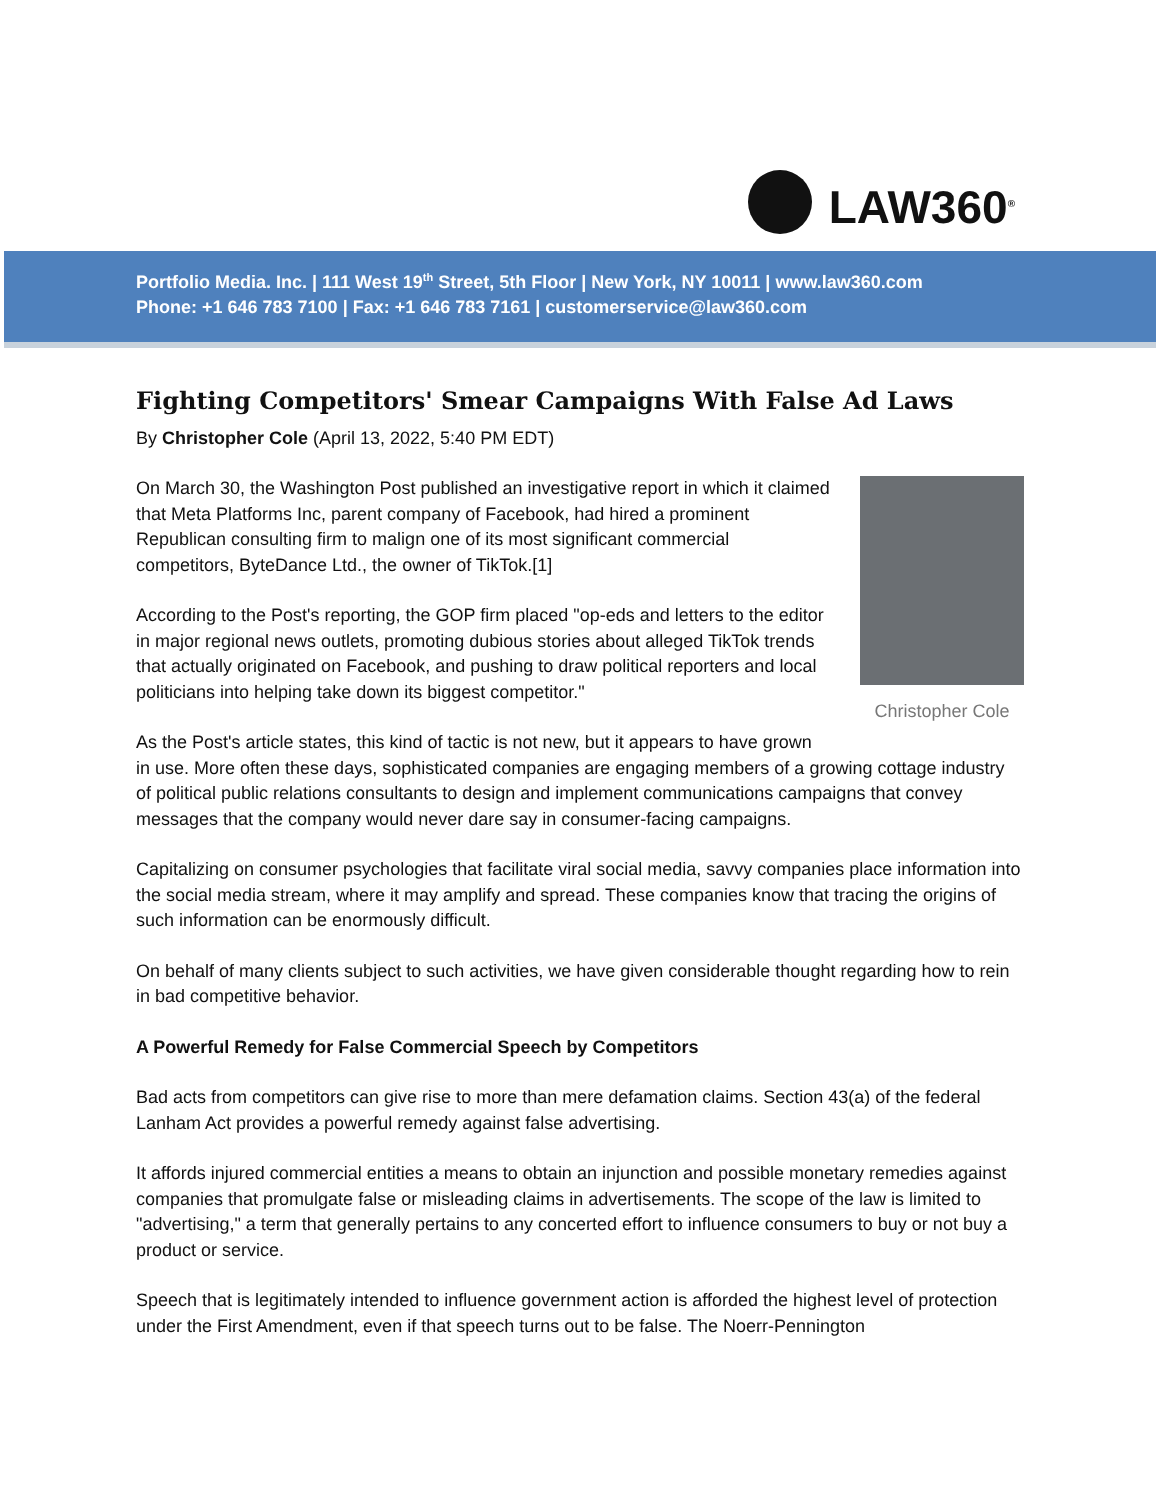LAW360<sup>®</sup>
Portfolio Media. Inc. | 111 West 19<sup>th</sup> Street, 5th Floor | New York, NY 10011 | www.law360.com
Phone: +1 646 783 7100 | Fax: +1 646 783 7161 | customerservice@law360.com
Fighting Competitors' Smear Campaigns With False Ad Laws
By Christopher Cole (April 13, 2022, 5:40 PM EDT)
Christopher Cole
On March 30, the Washington Post published an investigative report in which it claimed that Meta Platforms Inc, parent company of Facebook, had hired a prominent Republican consulting firm to malign one of its most significant commercial competitors, ByteDance Ltd., the owner of TikTok.[1]
According to the Post's reporting, the GOP firm placed "op-eds and letters to the editor in major regional news outlets, promoting dubious stories about alleged TikTok trends that actually originated on Facebook, and pushing to draw political reporters and local politicians into helping take down its biggest competitor."
As the Post's article states, this kind of tactic is not new, but it appears to have grown in use. More often these days, sophisticated companies are engaging members of a growing cottage industry of political public relations consultants to design and implement communications campaigns that convey messages that the company would never dare say in consumer-facing campaigns.
Capitalizing on consumer psychologies that facilitate viral social media, savvy companies place information into the social media stream, where it may amplify and spread. These companies know that tracing the origins of such information can be enormously difficult.
On behalf of many clients subject to such activities, we have given considerable thought regarding how to rein in bad competitive behavior.
A Powerful Remedy for False Commercial Speech by Competitors
Bad acts from competitors can give rise to more than mere defamation claims. Section 43(a) of the federal Lanham Act provides a powerful remedy against false advertising.
It affords injured commercial entities a means to obtain an injunction and possible monetary remedies against companies that promulgate false or misleading claims in advertisements. The scope of the law is limited to "advertising," a term that generally pertains to any concerted effort to influence consumers to buy or not buy a product or service.
Speech that is legitimately intended to influence government action is afforded the highest level of protection under the First Amendment, even if that speech turns out to be false. The Noerr-Pennington